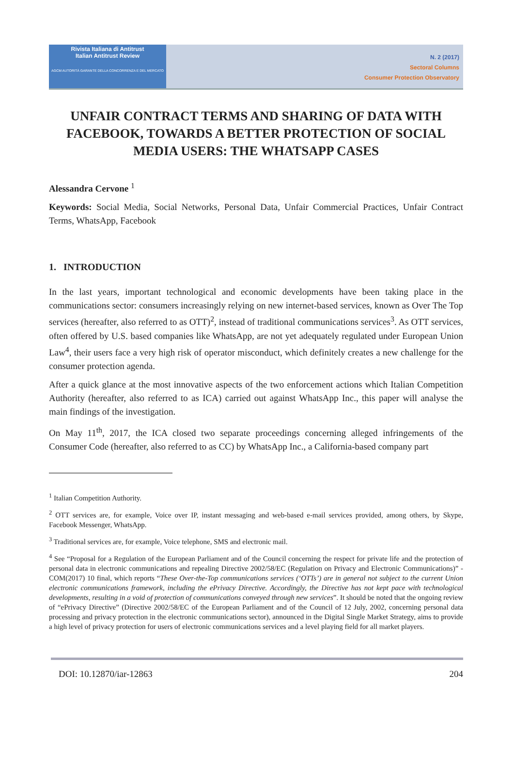Rivista Italiana di Antitrust
Italian Antitrust Review
AGCM AUTORITÀ GARANTE DELLA CONCORRENZA E DEL MERCATO
N. 2 (2017)
Sectoral Columns
Consumer Protection Observatory
UNFAIR CONTRACT TERMS AND SHARING OF DATA WITH FACEBOOK, TOWARDS A BETTER PROTECTION OF SOCIAL MEDIA USERS: THE WHATSAPP CASES
Alessandra Cervone <sup>1</sup>
Keywords: Social Media, Social Networks, Personal Data, Unfair Commercial Practices, Unfair Contract Terms, WhatsApp, Facebook
1. INTRODUCTION
In the last years, important technological and economic developments have been taking place in the communications sector: consumers increasingly relying on new internet-based services, known as Over The Top services (hereafter, also referred to as OTT)<sup>2</sup>, instead of traditional communications services<sup>3</sup>. As OTT services, often offered by U.S. based companies like WhatsApp, are not yet adequately regulated under European Union Law<sup>4</sup>, their users face a very high risk of operator misconduct, which definitely creates a new challenge for the consumer protection agenda.
After a quick glance at the most innovative aspects of the two enforcement actions which Italian Competition Authority (hereafter, also referred to as ICA) carried out against WhatsApp Inc., this paper will analyse the main findings of the investigation.
On May 11<sup>th</sup>, 2017, the ICA closed two separate proceedings concerning alleged infringements of the Consumer Code (hereafter, also referred to as CC) by WhatsApp Inc., a California-based company part
<sup>1</sup> Italian Competition Authority.
<sup>2</sup> OTT services are, for example, Voice over IP, instant messaging and web-based e-mail services provided, among others, by Skype, Facebook Messenger, WhatsApp.
<sup>3</sup> Traditional services are, for example, Voice telephone, SMS and electronic mail.
<sup>4</sup> See “Proposal for a Regulation of the European Parliament and of the Council concerning the respect for private life and the protection of personal data in electronic communications and repealing Directive 2002/58/EC (Regulation on Privacy and Electronic Communications)” - COM(2017) 10 final, which reports “These Over-the-Top communications services (‘OTTs’) are in general not subject to the current Union electronic communications framework, including the ePrivacy Directive. Accordingly, the Directive has not kept pace with technological developments, resulting in a void of protection of communications conveyed through new services”. It should be noted that the ongoing review of “ePrivacy Directive” (Directive 2002/58/EC of the European Parliament and of the Council of 12 July, 2002, concerning personal data processing and privacy protection in the electronic communications sector), announced in the Digital Single Market Strategy, aims to provide a high level of privacy protection for users of electronic communications services and a level playing field for all market players.
DOI: 10.12870/iar-12863 204